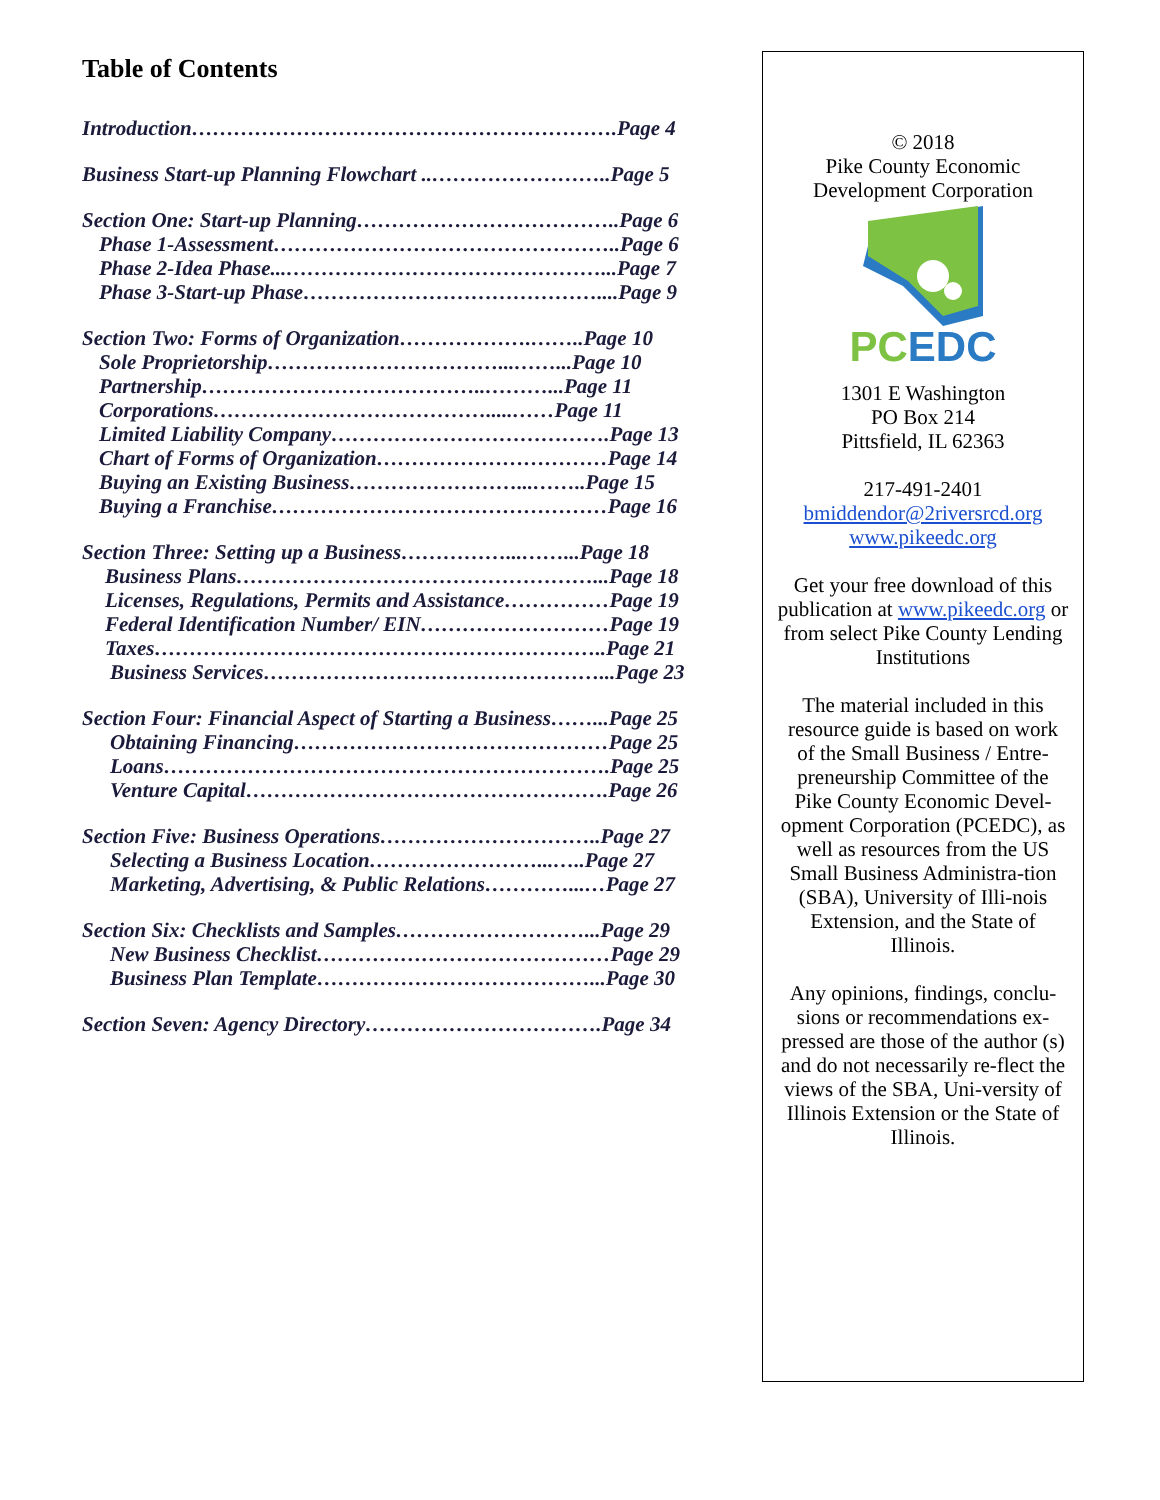Table of Contents
Introduction…………………………………………………….Page 4
Business Start-up Planning Flowchart ..……………………..Page 5
Section One: Start-up Planning………………………………..Page 6
Phase 1-Assessment…………………………………………..Page 6
Phase 2-Idea Phase...………………………………………...Page 7
Phase 3-Start-up Phase……………………………………....Page 9
Section Two: Forms of Organization……………….……..Page 10
Sole Proprietorship……………………………...……...Page 10
Partnership…………………………………..………...Page 11
Corporations………………………………….....……Page 11
Limited Liability Company………………………………….Page 13
Chart of Forms of Organization……………………………Page 14
Buying an Existing Business……………………...……..Page 15
Buying a Franchise…………………………………………Page 16
Section Three: Setting up a Business……………...……...Page 18
Business Plans……………………………………………...Page 18
Licenses, Regulations, Permits and Assistance……………Page 19
Federal Identification Number/ EIN………………………Page 19
Taxes………………………………………………………..Page 21
Business Services…………………………………………...Page 23
Section Four: Financial Aspect of Starting a Business……...Page 25
Obtaining Financing………………………………………Page 25
Loans……………………………………………………….Page 25
Venture Capital…………………………………………….Page 26
Section Five: Business Operations…………………………..Page 27
Selecting a Business Location……………………...…..Page 27
Marketing, Advertising, & Public Relations…………...…Page 27
Section Six: Checklists and Samples………………………...Page 29
New Business Checklist……………………………………Page 29
Business Plan Template…………………………………...Page 30
Section Seven: Agency Directory…………………………….Page 34
© 2018
Pike County Economic
Development Corporation
PCEDC
1301 E Washington
PO Box 214
Pittsfield, IL 62363
217-491-2401
bmiddendor@2riversrcd.org
www.pikeedc.org
Get your free download of this publication at www.pikeedc.org or from select Pike County Lending Institutions
The material included in this resource guide is based on work of the Small Business / Entre-preneurship Committee of the Pike County Economic Devel-opment Corporation (PCEDC), as well as resources from the US Small Business Administra-tion (SBA), University of Illi-nois Extension, and the State of Illinois.
Any opinions, findings, conclu-sions or recommendations ex-pressed are those of the author (s) and do not necessarily re-flect the views of the SBA, Uni-versity of Illinois Extension or the State of Illinois.